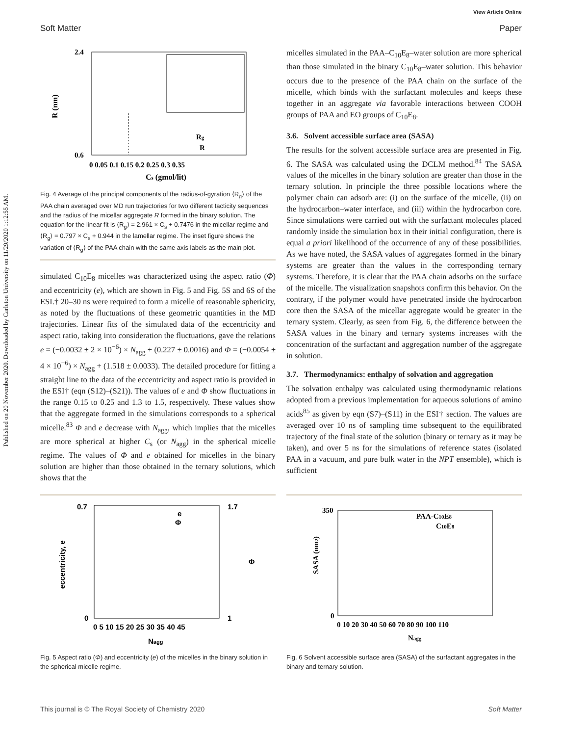Published on 20 November 2020. Downloaded by Carleton University on 11/29/2020 1:12:55 AM.
View Article Online
Soft Matter Paper
R (nm)
2.4
0.6
0 0.05 0.1 0.15 0.2 0.25 0.3 0.35
Cs (gmol/lit)
Rg
R
Fig. 4 Average of the principal components of the radius-of-gyration ⟨R<sub>g</sub>⟩ of the PAA chain averaged over MD run trajectories for two different tacticity sequences and the radius of the micellar aggregate R formed in the binary solution. The equation for the linear fit is ⟨R<sub>g</sub>⟩ = 2.961 × C<sub>s</sub> + 0.7476 in the micellar regime and ⟨R<sub>g</sub>⟩ = 0.797 × C<sub>s</sub> + 0.944 in the lamellar regime. The inset figure shows the variation of ⟨R<sub>g</sub>⟩ of the PAA chain with the same axis labels as the main plot.
simulated C<sub>10</sub>E<sub>8</sub> micelles was characterized using the aspect ratio (Φ) and eccentricity (e), which are shown in Fig. 5 and Fig. 5S and 6S of the ESI.† 20–30 ns were required to form a micelle of reasonable sphericity, as noted by the fluctuations of these geometric quantities in the MD trajectories. Linear fits of the simulated data of the eccentricity and aspect ratio, taking into consideration the fluctuations, gave the relations e = (−0.0032 ± 2 × 10<sup>−6</sup>) × N<sub>agg</sub> + (0.227 ± 0.0016) and Φ = (−0.0054 ± 4 × 10<sup>−6</sup>) × N<sub>agg</sub> + (1.518 ± 0.0033). The detailed procedure for fitting a straight line to the data of the eccentricity and aspect ratio is provided in the ESI† (eqn (S12)–(S21)). The values of e and Φ show fluctuations in the range 0.15 to 0.25 and 1.3 to 1.5, respectively. These values show that the aggregate formed in the simulations corresponds to a spherical micelle.<sup>83</sup> Φ and e decrease with N<sub>agg</sub>, which implies that the micelles are more spherical at higher C<sub>s</sub> (or N<sub>agg</sub>) in the spherical micelle regime. The values of Φ and e obtained for micelles in the binary solution are higher than those obtained in the ternary solutions, which shows that the
micelles simulated in the PAA–C<sub>10</sub>E<sub>8</sub>–water solution are more spherical than those simulated in the binary C<sub>10</sub>E<sub>8</sub>–water solution. This behavior occurs due to the presence of the PAA chain on the surface of the micelle, which binds with the surfactant molecules and keeps these together in an aggregate via favorable interactions between COOH groups of PAA and EO groups of C<sub>10</sub>E<sub>8</sub>.
3.6. Solvent accessible surface area (SASA)
The results for the solvent accessible surface area are presented in Fig. 6. The SASA was calculated using the DCLM method.<sup>84</sup> The SASA values of the micelles in the binary solution are greater than those in the ternary solution. In principle the three possible locations where the polymer chain can adsorb are: (i) on the surface of the micelle, (ii) on the hydrocarbon–water interface, and (iii) within the hydrocarbon core. Since simulations were carried out with the surfactant molecules placed randomly inside the simulation box in their initial configuration, there is equal a priori likelihood of the occurrence of any of these possibilities. As we have noted, the SASA values of aggregates formed in the binary systems are greater than the values in the corresponding ternary systems. Therefore, it is clear that the PAA chain adsorbs on the surface of the micelle. The visualization snapshots confirm this behavior. On the contrary, if the polymer would have penetrated inside the hydrocarbon core then the SASA of the micellar aggregate would be greater in the ternary system. Clearly, as seen from Fig. 6, the difference between the SASA values in the binary and ternary systems increases with the concentration of the surfactant and aggregation number of the aggregate in solution.
3.7. Thermodynamics: enthalpy of solvation and aggregation
The solvation enthalpy was calculated using thermodynamic relations adopted from a previous implementation for aqueous solutions of amino acids<sup>85</sup> as given by eqn (S7)–(S11) in the ESI† section. The values are averaged over 10 ns of sampling time subsequent to the equilibrated trajectory of the final state of the solution (binary or ternary as it may be taken), and over 5 ns for the simulations of reference states (isolated PAA in a vacuum, and pure bulk water in the NPT ensemble), which is sufficient
eccentricity, e
0.7
0
1.7
1
Φ
e
Φ
0 5 10 15 20 25 30 35 40 45
Nagg
Fig. 5 Aspect ratio (Φ) and eccentricity (e) of the micelles in the binary solution in the spherical micelle regime.
SASA (nm2)
350
0
PAA-C10E8
C10E8
0 10 20 30 40 50 60 70 80 90 100 110
Nagg
Fig. 6 Solvent accessible surface area (SASA) of the surfactant aggregates in the binary and ternary solution.
This journal is © The Royal Society of Chemistry 2020 Soft Matter